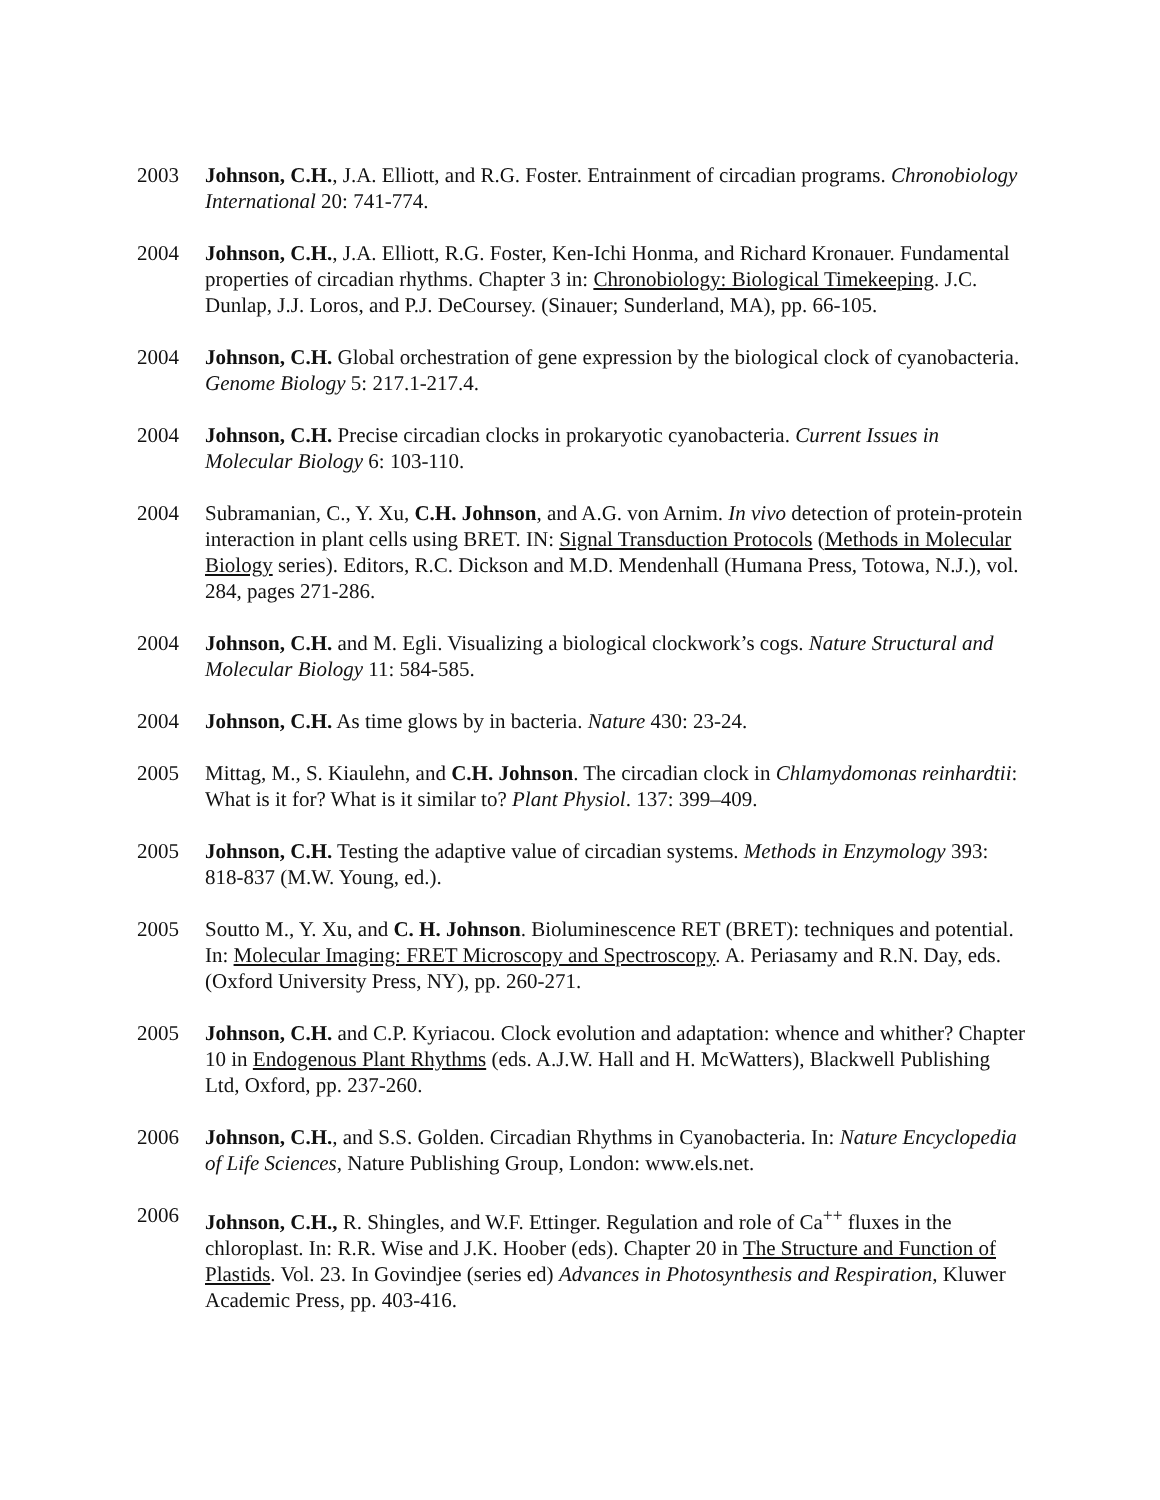2003 Johnson, C.H., J.A. Elliott, and R.G. Foster. Entrainment of circadian programs. Chronobiology International 20: 741-774.
2004 Johnson, C.H., J.A. Elliott, R.G. Foster, Ken-Ichi Honma, and Richard Kronauer. Fundamental properties of circadian rhythms. Chapter 3 in: Chronobiology: Biological Timekeeping. J.C. Dunlap, J.J. Loros, and P.J. DeCoursey. (Sinauer; Sunderland, MA), pp. 66-105.
2004 Johnson, C.H. Global orchestration of gene expression by the biological clock of cyanobacteria. Genome Biology 5: 217.1-217.4.
2004 Johnson, C.H. Precise circadian clocks in prokaryotic cyanobacteria. Current Issues in Molecular Biology 6: 103-110.
2004 Subramanian, C., Y. Xu, C.H. Johnson, and A.G. von Arnim. In vivo detection of protein-protein interaction in plant cells using BRET. IN: Signal Transduction Protocols (Methods in Molecular Biology series). Editors, R.C. Dickson and M.D. Mendenhall (Humana Press, Totowa, N.J.), vol. 284, pages 271-286.
2004 Johnson, C.H. and M. Egli. Visualizing a biological clockwork’s cogs. Nature Structural and Molecular Biology 11: 584-585.
2004 Johnson, C.H. As time glows by in bacteria. Nature 430: 23-24.
2005 Mittag, M., S. Kiaulehn, and C.H. Johnson. The circadian clock in Chlamydomonas reinhardtii: What is it for? What is it similar to? Plant Physiol. 137: 399–409.
2005 Johnson, C.H. Testing the adaptive value of circadian systems. Methods in Enzymology 393: 818-837 (M.W. Young, ed.).
2005 Soutto M., Y. Xu, and C. H. Johnson. Bioluminescence RET (BRET): techniques and potential. In: Molecular Imaging: FRET Microscopy and Spectroscopy. A. Periasamy and R.N. Day, eds. (Oxford University Press, NY), pp. 260-271.
2005 Johnson, C.H. and C.P. Kyriacou. Clock evolution and adaptation: whence and whither? Chapter 10 in Endogenous Plant Rhythms (eds. A.J.W. Hall and H. McWatters), Blackwell Publishing Ltd, Oxford, pp. 237-260.
2006 Johnson, C.H., and S.S. Golden. Circadian Rhythms in Cyanobacteria. In: Nature Encyclopedia of Life Sciences, Nature Publishing Group, London: www.els.net.
2006 Johnson, C.H., R. Shingles, and W.F. Ettinger. Regulation and role of Ca<sup>++</sup> fluxes in the chloroplast. In: R.R. Wise and J.K. Hoober (eds). Chapter 20 in The Structure and Function of Plastids. Vol. 23. In Govindjee (series ed) Advances in Photosynthesis and Respiration, Kluwer Academic Press, pp. 403-416.